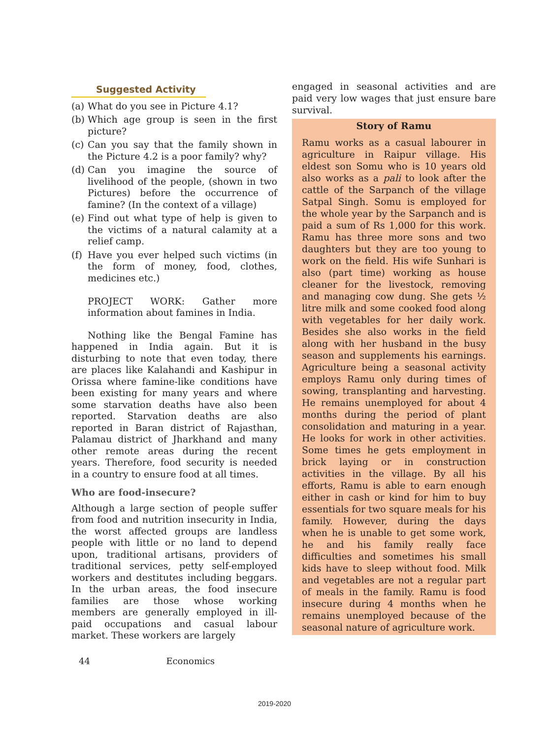Suggested Activity
(a)
What do you see in Picture 4.1?
(b)
Which age group is seen in the first picture?
(c)
Can you say that the family shown in the Picture 4.2 is a poor family? why?
(d)
Can you imagine the source of livelihood of the people, (shown in two Pictures) before the occurrence of famine? (In the context of a village)
(e)
Find out what type of help is given to the victims of a natural calamity at a relief camp.
(f)
Have you ever helped such victims (in the form of money, food, clothes, medicines etc.)
PROJECT WORK: Gather more information about famines in India.
Nothing like the Bengal Famine has happened in India again. But it is disturbing to note that even today, there are places like Kalahandi and Kashipur in Orissa where famine-like conditions have been existing for many years and where some starvation deaths have also been reported. Starvation deaths are also reported in Baran district of Rajasthan, Palamau district of Jharkhand and many other remote areas during the recent years. Therefore, food security is needed in a country to ensure food at all times.
Who are food-insecure?
Although a large section of people suffer from food and nutrition insecurity in India, the worst affected groups are landless people with little or no land to depend upon, traditional artisans, providers of traditional services, petty self-employed workers and destitutes including beggars. In the urban areas, the food insecure families are those whose working members are generally employed in ill-paid occupations and casual labour market. These workers are largely
engaged in seasonal activities and are paid very low wages that just ensure bare survival.
Story of Ramu
Ramu works as a casual labourer in agriculture in Raipur village. His eldest son Somu who is 10 years old also works as a pali to look after the cattle of the Sarpanch of the village Satpal Singh. Somu is employed for the whole year by the Sarpanch and is paid a sum of Rs 1,000 for this work. Ramu has three more sons and two daughters but they are too young to work on the field. His wife Sunhari is also (part time) working as house cleaner for the livestock, removing and managing cow dung. She gets ½ litre milk and some cooked food along with vegetables for her daily work. Besides she also works in the field along with her husband in the busy season and supplements his earnings. Agriculture being a seasonal activity employs Ramu only during times of sowing, transplanting and harvesting. He remains unemployed for about 4 months during the period of plant consolidation and maturing in a year. He looks for work in other activities. Some times he gets employment in brick laying or in construction activities in the village. By all his efforts, Ramu is able to earn enough either in cash or kind for him to buy essentials for two square meals for his family. However, during the days when he is unable to get some work, he and his family really face difficulties and sometimes his small kids have to sleep without food. Milk and vegetables are not a regular part of meals in the family. Ramu is food insecure during 4 months when he remains unemployed because of the seasonal nature of agriculture work.
44 Economics
2019-2020